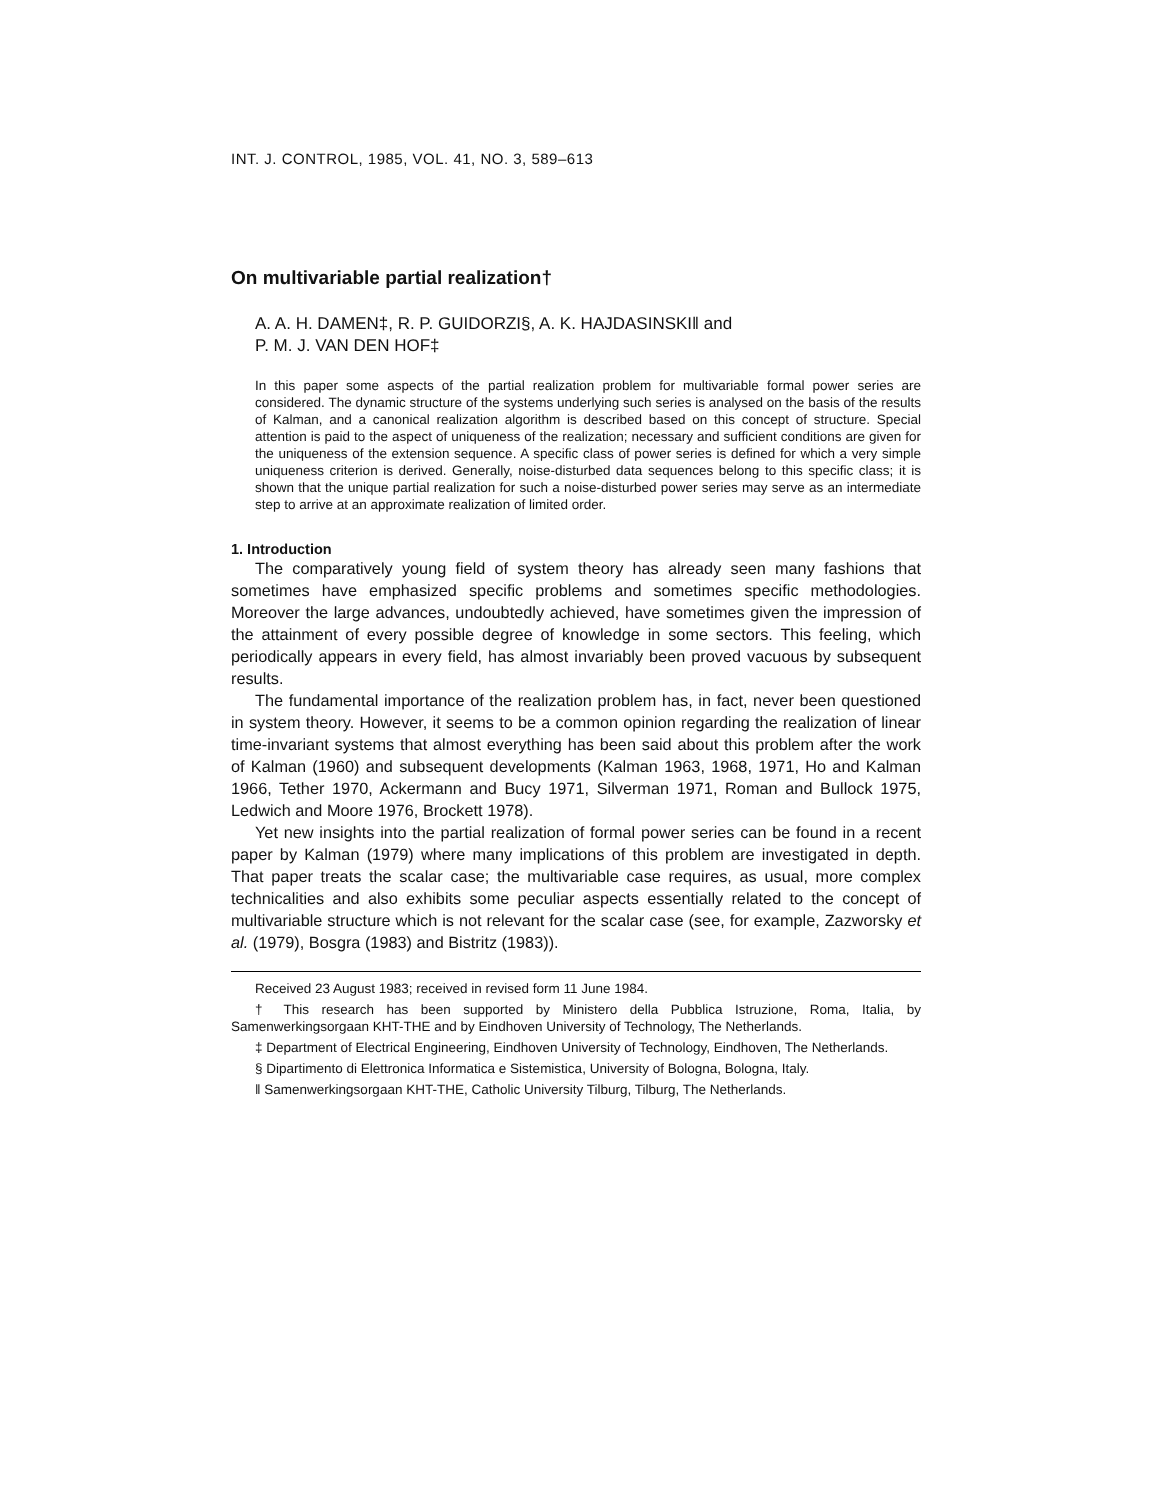INT. J. CONTROL, 1985, VOL. 41, NO. 3, 589–613
On multivariable partial realization†
A. A. H. DAMEN‡, R. P. GUIDORZI§, A. K. HAJDASINSKI‖ and
P. M. J. VAN DEN HOF‡
In this paper some aspects of the partial realization problem for multivariable formal power series are considered. The dynamic structure of the systems underlying such series is analysed on the basis of the results of Kalman, and a canonical realization algorithm is described based on this concept of structure. Special attention is paid to the aspect of uniqueness of the realization; necessary and sufficient conditions are given for the uniqueness of the extension sequence. A specific class of power series is defined for which a very simple uniqueness criterion is derived. Generally, noise-disturbed data sequences belong to this specific class; it is shown that the unique partial realization for such a noise-disturbed power series may serve as an intermediate step to arrive at an approximate realization of limited order.
1. Introduction
The comparatively young field of system theory has already seen many fashions that sometimes have emphasized specific problems and sometimes specific methodologies. Moreover the large advances, undoubtedly achieved, have sometimes given the impression of the attainment of every possible degree of knowledge in some sectors. This feeling, which periodically appears in every field, has almost invariably been proved vacuous by subsequent results.
The fundamental importance of the realization problem has, in fact, never been questioned in system theory. However, it seems to be a common opinion regarding the realization of linear time-invariant systems that almost everything has been said about this problem after the work of Kalman (1960) and subsequent developments (Kalman 1963, 1968, 1971, Ho and Kalman 1966, Tether 1970, Ackermann and Bucy 1971, Silverman 1971, Roman and Bullock 1975, Ledwich and Moore 1976, Brockett 1978).
Yet new insights into the partial realization of formal power series can be found in a recent paper by Kalman (1979) where many implications of this problem are investigated in depth. That paper treats the scalar case; the multivariable case requires, as usual, more complex technicalities and also exhibits some peculiar aspects essentially related to the concept of multivariable structure which is not relevant for the scalar case (see, for example, Zazworsky et al. (1979), Bosgra (1983) and Bistritz (1983)).
Received 23 August 1983; received in revised form 11 June 1984.
† This research has been supported by Ministero della Pubblica Istruzione, Roma, Italia, by Samenwerkingsorgaan KHT-THE and by Eindhoven University of Technology, The Netherlands.
‡ Department of Electrical Engineering, Eindhoven University of Technology, Eindhoven, The Netherlands.
§ Dipartimento di Elettronica Informatica e Sistemistica, University of Bologna, Bologna, Italy.
‖ Samenwerkingsorgaan KHT-THE, Catholic University Tilburg, Tilburg, The Netherlands.